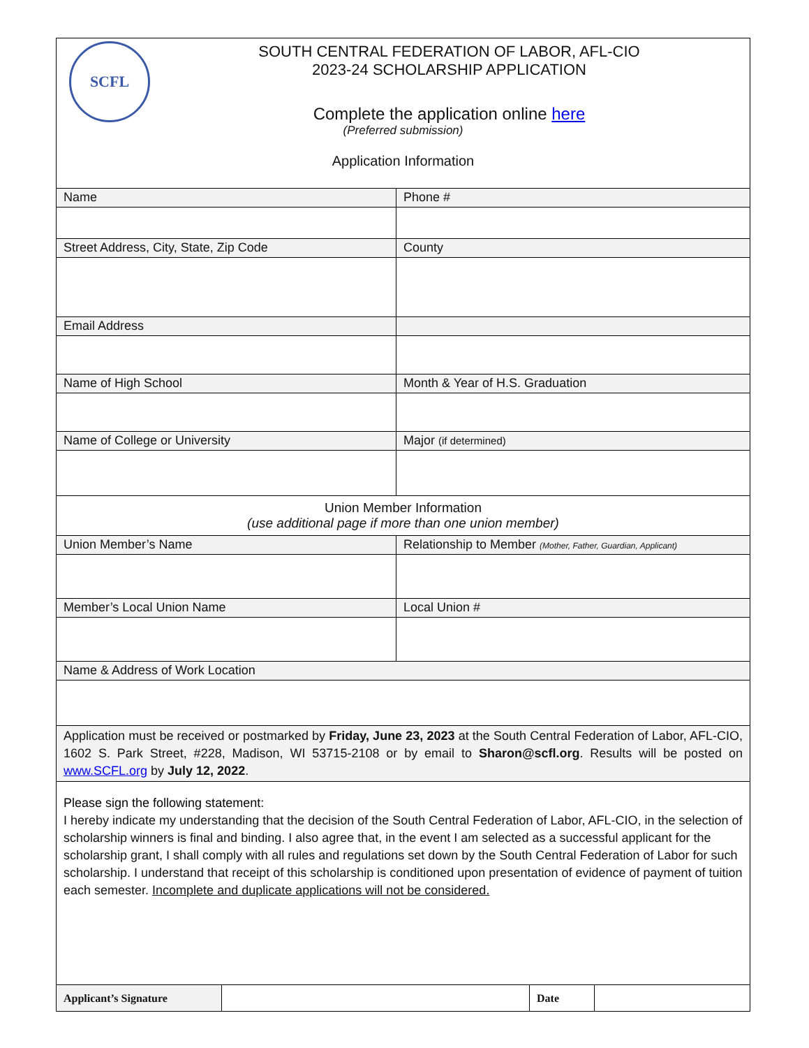| SCFL SOUTH CENTRAL FEDERATION OF LABOR, AFL-CIO 2023-24 SCHOLARSHIP APPLICATION Complete the application online here (Preferred submission) Application Information | |
| Name | Phone # |
| Street Address, City, State, Zip Code | County |
| Email Address | |
| Name of High School | Month & Year of H.S. Graduation |
| Name of College or University | Major (if determined) |
| Union Member Information (use additional page if more than one union member) | |
| Union Member’s Name | Relationship to Member (Mother, Father, Guardian, Applicant) |
| Member’s Local Union Name | Local Union # |
| Name & Address of Work Location | |
| Application must be received or postmarked by Friday, June 23, 2023 at the South Central Federation of Labor, AFL-CIO, 1602 S. Park Street, #228, Madison, WI 53715-2108 or by email to Sharon@scfl.org . Results will be posted on www.SCFL.org by July 12, 2022 . | |
| Please sign the following statement: I hereby indicate my understanding that the decision of the South Central Federation of Labor, AFL-CIO, in the selection of scholarship winners is final and binding. I also agree that, in the event I am selected as a successful applicant for the scholarship grant, I shall comply with all rules and regulations set down by the South Central Federation of Labor for such scholarship. I understand that receipt of this scholarship is conditioned upon presentation of evidence of payment of tuition each semester. Incomplete and duplicate applications will not be considered. | |
| Applicant’s Signature | | Date | |